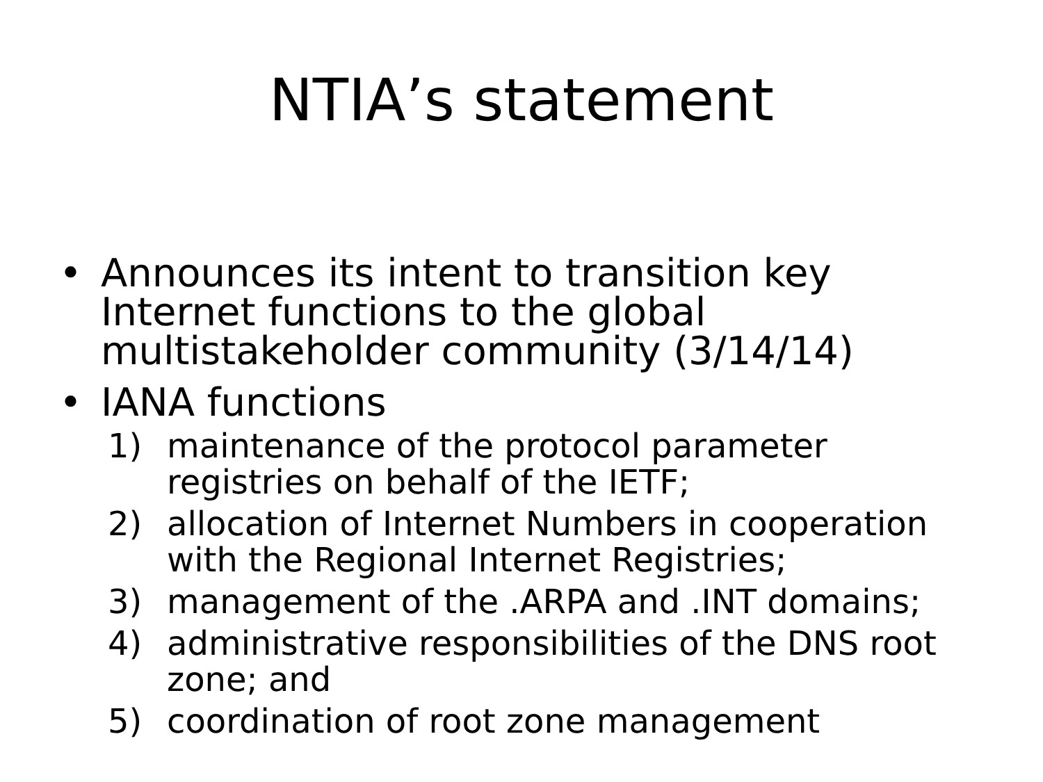NTIA’s statement
• Announces its intent to transition key Internet functions to the global multistakeholder community (3/14/14)
• IANA functions
1) maintenance of the protocol parameter registries on behalf of the IETF;
2) allocation of Internet Numbers in cooperation with the Regional Internet Registries;
3) management of the .ARPA and .INT domains;
4) administrative responsibilities of the DNS root zone; and
5) coordination of root zone management